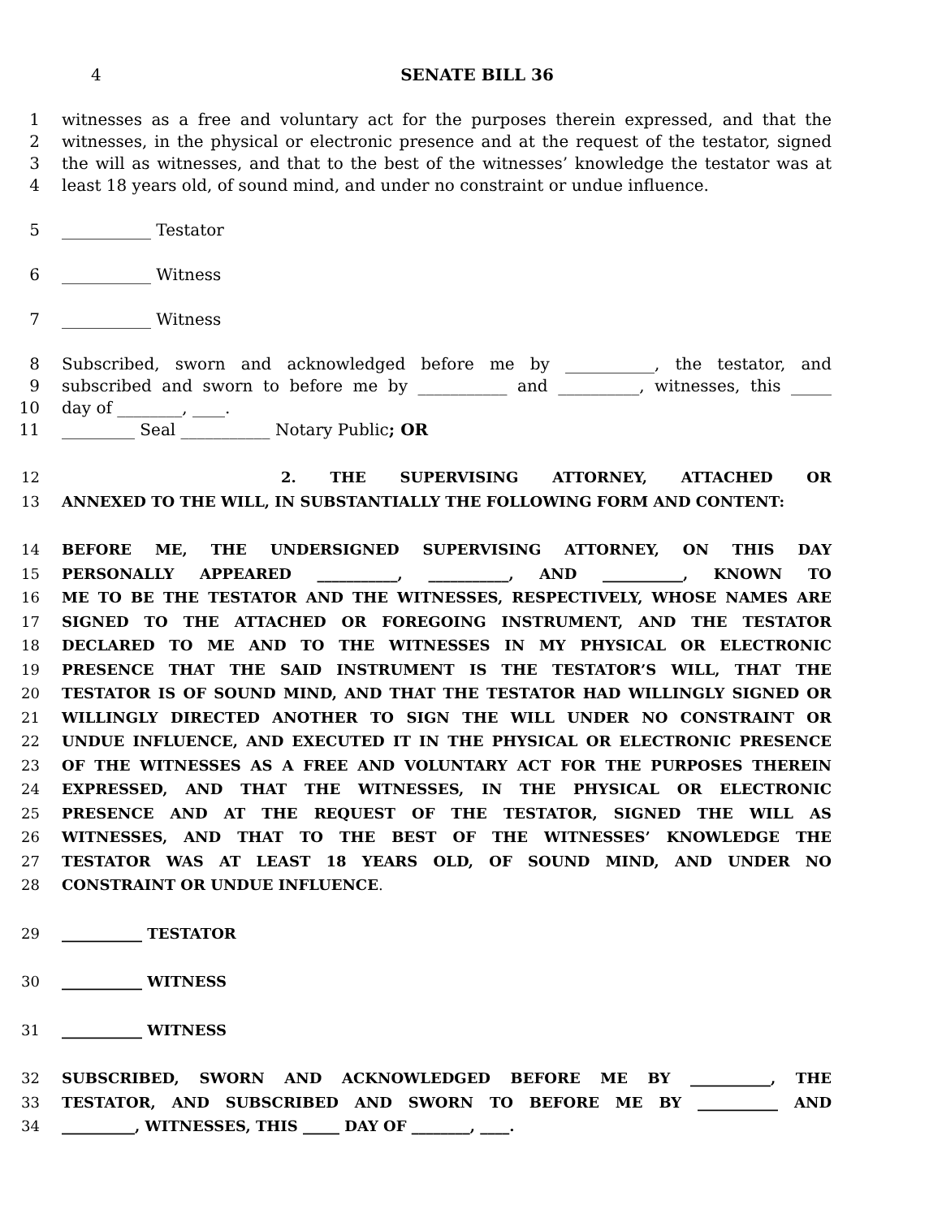4 SENATE BILL 36
1 witnesses as a free and voluntary act for the purposes therein expressed, and that the
2 witnesses, in the physical or electronic presence and at the request of the testator, signed
3 the will as witnesses, and that to the best of the witnesses’ knowledge the testator was at
4 least 18 years old, of sound mind, and under no constraint or undue influence.
5 ___________ Testator
6 ___________ Witness
7 ___________ Witness
8 Subscribed, sworn and acknowledged before me by ___________, the testator, and
9 subscribed and sworn to before me by ___________ and __________, witnesses, this _____
10 day of ________, ____.
11 _________ Seal ___________ Notary Public; OR
12 2. THE SUPERVISING ATTORNEY, ATTACHED OR
13 ANNEXED TO THE WILL, IN SUBSTANTIALLY THE FOLLOWING FORM AND CONTENT:
14 BEFORE ME, THE UNDERSIGNED SUPERVISING ATTORNEY, ON THIS DAY
15 PERSONALLY APPEARED ___________, ___________, AND ___________, KNOWN TO
16 ME TO BE THE TESTATOR AND THE WITNESSES, RESPECTIVELY, WHOSE NAMES ARE
17 SIGNED TO THE ATTACHED OR FOREGOING INSTRUMENT, AND THE TESTATOR
18 DECLARED TO ME AND TO THE WITNESSES IN MY PHYSICAL OR ELECTRONIC
19 PRESENCE THAT THE SAID INSTRUMENT IS THE TESTATOR’S WILL, THAT THE
20 TESTATOR IS OF SOUND MIND, AND THAT THE TESTATOR HAD WILLINGLY SIGNED OR
21 WILLINGLY DIRECTED ANOTHER TO SIGN THE WILL UNDER NO CONSTRAINT OR
22 UNDUE INFLUENCE, AND EXECUTED IT IN THE PHYSICAL OR ELECTRONIC PRESENCE
23 OF THE WITNESSES AS A FREE AND VOLUNTARY ACT FOR THE PURPOSES THEREIN
24 EXPRESSED, AND THAT THE WITNESSES, IN THE PHYSICAL OR ELECTRONIC
25 PRESENCE AND AT THE REQUEST OF THE TESTATOR, SIGNED THE WILL AS
26 WITNESSES, AND THAT TO THE BEST OF THE WITNESSES’ KNOWLEDGE THE
27 TESTATOR WAS AT LEAST 18 YEARS OLD, OF SOUND MIND, AND UNDER NO
28 CONSTRAINT OR UNDUE INFLUENCE.
29 ___________ TESTATOR
30 ___________ WITNESS
31 ___________ WITNESS
32 SUBSCRIBED, SWORN AND ACKNOWLEDGED BEFORE ME BY ___________, THE
33 TESTATOR, AND SUBSCRIBED AND SWORN TO BEFORE ME BY ___________ AND
34 __________, WITNESSES, THIS _____ DAY OF ________, ____.